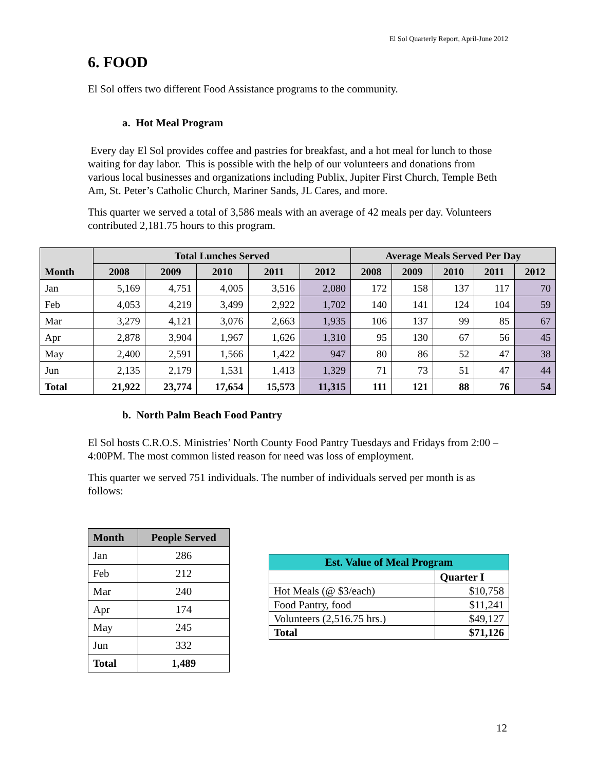El Sol Quarterly Report, April-June 2012
6. FOOD
El Sol offers two different Food Assistance programs to the community.
a. Hot Meal Program
Every day El Sol provides coffee and pastries for breakfast, and a hot meal for lunch to those waiting for day labor. This is possible with the help of our volunteers and donations from various local businesses and organizations including Publix, Jupiter First Church, Temple Beth Am, St. Peter’s Catholic Church, Mariner Sands, JL Cares, and more.
This quarter we served a total of 3,586 meals with an average of 42 meals per day. Volunteers contributed 2,181.75 hours to this program.
| Month | Total Lunches Served | | | | | Average Meals Served Per Day | | | | |
| --- | --- | --- | --- | --- | --- | --- | --- | --- | --- | --- |
| | 2008 | 2009 | 2010 | 2011 | 2012 | 2008 | 2009 | 2010 | 2011 | 2012 |
| Jan | 5,169 | 4,751 | 4,005 | 3,516 | 2,080 | 172 | 158 | 137 | 117 | 70 |
| Feb | 4,053 | 4,219 | 3,499 | 2,922 | 1,702 | 140 | 141 | 124 | 104 | 59 |
| Mar | 3,279 | 4,121 | 3,076 | 2,663 | 1,935 | 106 | 137 | 99 | 85 | 67 |
| Apr | 2,878 | 3,904 | 1,967 | 1,626 | 1,310 | 95 | 130 | 67 | 56 | 45 |
| May | 2,400 | 2,591 | 1,566 | 1,422 | 947 | 80 | 86 | 52 | 47 | 38 |
| Jun | 2,135 | 2,179 | 1,531 | 1,413 | 1,329 | 71 | 73 | 51 | 47 | 44 |
| Total | 21,922 | 23,774 | 17,654 | 15,573 | 11,315 | 111 | 121 | 88 | 76 | 54 |
b. North Palm Beach Food Pantry
El Sol hosts C.R.O.S. Ministries’ North County Food Pantry Tuesdays and Fridays from 2:00 – 4:00PM. The most common listed reason for need was loss of employment.
This quarter we served 751 individuals. The number of individuals served per month is as follows:
| Month | People Served |
| --- | --- |
| Jan | 286 |
| Feb | 212 |
| Mar | 240 |
| Apr | 174 |
| May | 245 |
| Jun | 332 |
| Total | 1,489 |
| Est. Value of Meal Program | |
| --- | --- |
| | Quarter I |
| Hot Meals (@ $3/each) | $10,758 |
| Food Pantry, food | $11,241 |
| Volunteers (2,516.75 hrs.) | $49,127 |
| Total | $71,126 |
12